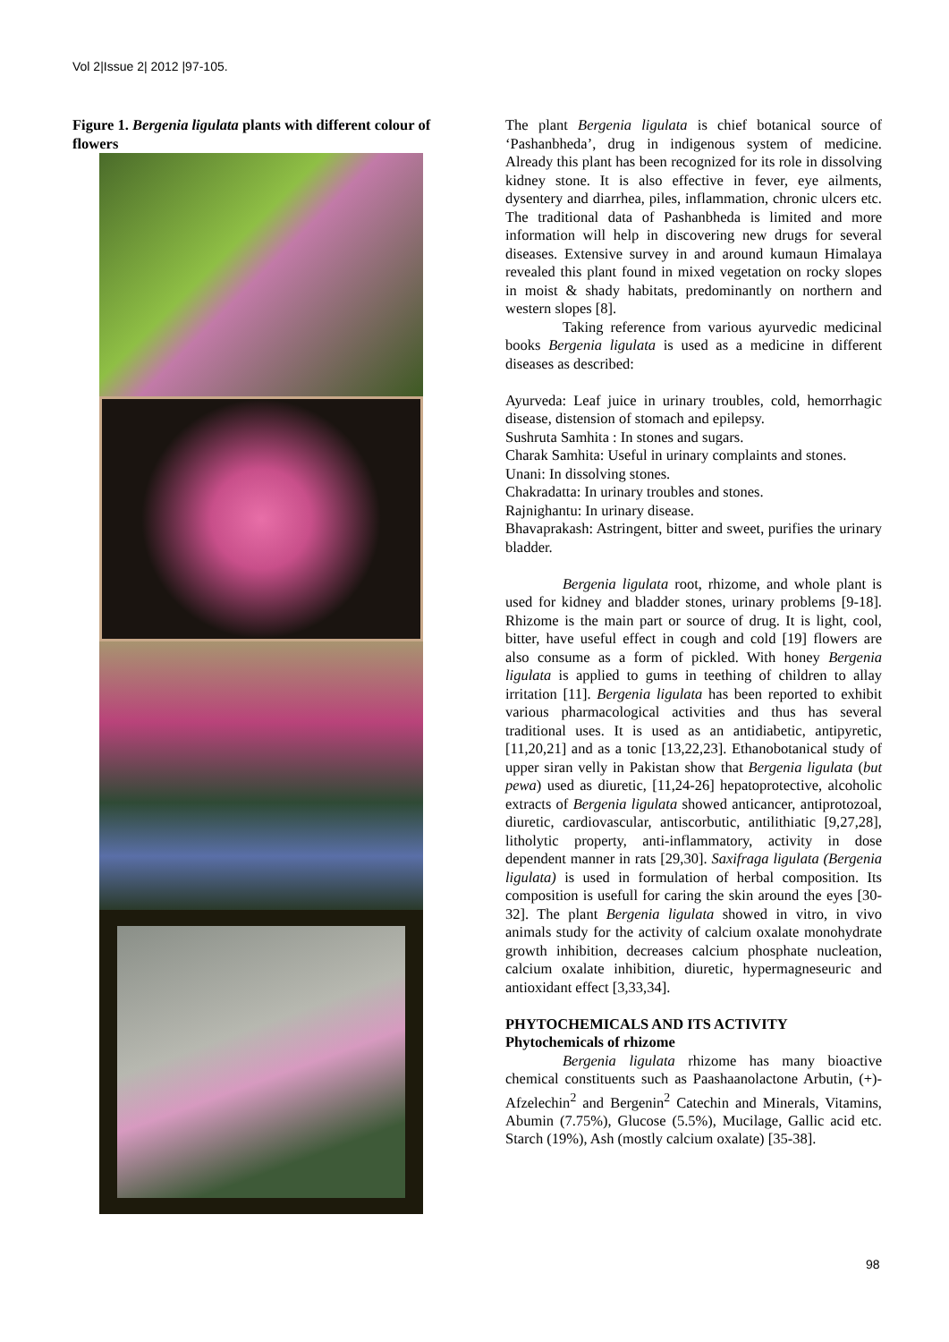Vol 2|Issue 2| 2012 |97-105.
Figure 1. Bergenia ligulata plants with different colour of flowers
The plant Bergenia ligulata is chief botanical source of ‘Pashanbheda’, drug in indigenous system of medicine. Already this plant has been recognized for its role in dissolving kidney stone. It is also effective in fever, eye ailments, dysentery and diarrhea, piles, inflammation, chronic ulcers etc. The traditional data of Pashanbheda is limited and more information will help in discovering new drugs for several diseases. Extensive survey in and around kumaun Himalaya revealed this plant found in mixed vegetation on rocky slopes in moist & shady habitats, predominantly on northern and western slopes [8].
Taking reference from various ayurvedic medicinal books Bergenia ligulata is used as a medicine in different diseases as described:
Ayurveda: Leaf juice in urinary troubles, cold, hemorrhagic disease, distension of stomach and epilepsy.
Sushruta Samhita : In stones and sugars.
Charak Samhita: Useful in urinary complaints and stones.
Unani: In dissolving stones.
Chakradatta: In urinary troubles and stones.
Rajnighantu: In urinary disease.
Bhavaprakash: Astringent, bitter and sweet, purifies the urinary bladder.
Bergenia ligulata root, rhizome, and whole plant is used for kidney and bladder stones, urinary problems [9-18]. Rhizome is the main part or source of drug. It is light, cool, bitter, have useful effect in cough and cold [19] flowers are also consume as a form of pickled. With honey Bergenia ligulata is applied to gums in teething of children to allay irritation [11]. Bergenia ligulata has been reported to exhibit various pharmacological activities and thus has several traditional uses. It is used as an antidiabetic, antipyretic, [11,20,21] and as a tonic [13,22,23]. Ethanobotanical study of upper siran velly in Pakistan show that Bergenia ligulata (but pewa) used as diuretic, [11,24-26] hepatoprotective, alcoholic extracts of Bergenia ligulata showed anticancer, antiprotozoal, diuretic, cardiovascular, antiscorbutic, antilithiatic [9,27,28], litholytic property, anti-inflammatory, activity in dose dependent manner in rats [29,30]. Saxifraga ligulata (Bergenia ligulata) is used in formulation of herbal composition. Its composition is usefull for caring the skin around the eyes [30-32]. The plant Bergenia ligulata showed in vitro, in vivo animals study for the activity of calcium oxalate monohydrate growth inhibition, decreases calcium phosphate nucleation, calcium oxalate inhibition, diuretic, hypermagneseuric and antioxidant effect [3,33,34].
PHYTOCHEMICALS AND ITS ACTIVITY
Phytochemicals of rhizome
Bergenia ligulata rhizome has many bioactive chemical constituents such as Paashaanolactone Arbutin, (+)-Afzelechin<sup>2</sup> and Bergenin<sup>2</sup> Catechin and Minerals, Vitamins, Abumin (7.75%), Glucose (5.5%), Mucilage, Gallic acid etc. Starch (19%), Ash (mostly calcium oxalate) [35-38].
98